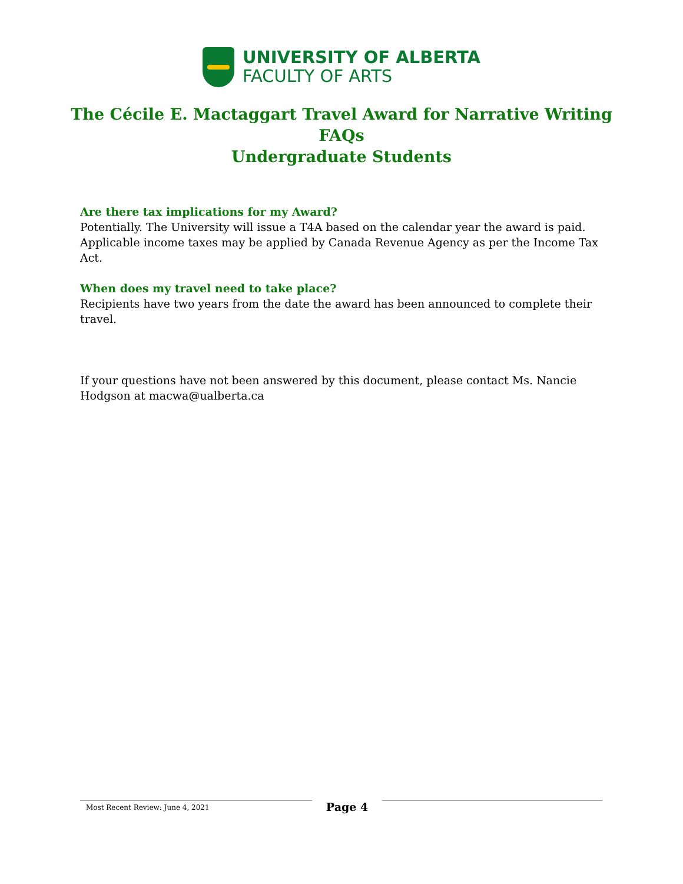UNIVERSITY OF ALBERTA
FACULTY OF ARTS
The Cécile E. Mactaggart Travel Award for Narrative Writing
FAQs
Undergraduate Students
Are there tax implications for my Award?
Potentially. The University will issue a T4A based on the calendar year the award is paid. Applicable income taxes may be applied by Canada Revenue Agency as per the Income Tax Act.
When does my travel need to take place?
Recipients have two years from the date the award has been announced to complete their travel.
If your questions have not been answered by this document, please contact Ms. Nancie Hodgson at macwa@ualberta.ca
Most Recent Review: June 4, 2021
Page 4